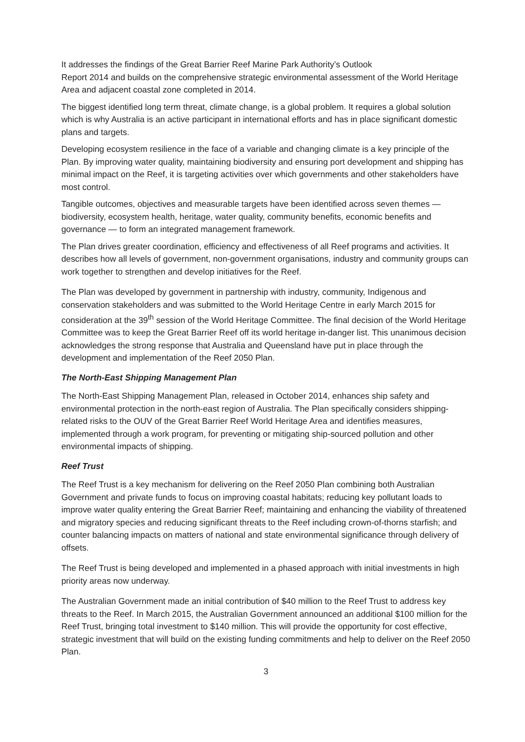It addresses the findings of the Great Barrier Reef Marine Park Authority’s Outlook
Report 2014 and builds on the comprehensive strategic environmental assessment of the World Heritage Area and adjacent coastal zone completed in 2014.
The biggest identified long term threat, climate change, is a global problem. It requires a global solution which is why Australia is an active participant in international efforts and has in place significant domestic plans and targets.
Developing ecosystem resilience in the face of a variable and changing climate is a key principle of the Plan. By improving water quality, maintaining biodiversity and ensuring port development and shipping has minimal impact on the Reef, it is targeting activities over which governments and other stakeholders have most control.
Tangible outcomes, objectives and measurable targets have been identified across seven themes —biodiversity, ecosystem health, heritage, water quality, community benefits, economic benefits and governance — to form an integrated management framework.
The Plan drives greater coordination, efficiency and effectiveness of all Reef programs and activities. It describes how all levels of government, non-government organisations, industry and community groups can work together to strengthen and develop initiatives for the Reef.
The Plan was developed by government in partnership with industry, community, Indigenous and conservation stakeholders and was submitted to the World Heritage Centre in early March 2015 for consideration at the 39<sup>th</sup> session of the World Heritage Committee. The final decision of the World Heritage Committee was to keep the Great Barrier Reef off its world heritage in-danger list. This unanimous decision acknowledges the strong response that Australia and Queensland have put in place through the development and implementation of the Reef 2050 Plan.
The North-East Shipping Management Plan
The North-East Shipping Management Plan, released in October 2014, enhances ship safety and environmental protection in the north-east region of Australia. The Plan specifically considers shipping-related risks to the OUV of the Great Barrier Reef World Heritage Area and identifies measures, implemented through a work program, for preventing or mitigating ship-sourced pollution and other environmental impacts of shipping.
Reef Trust
The Reef Trust is a key mechanism for delivering on the Reef 2050 Plan combining both Australian Government and private funds to focus on improving coastal habitats; reducing key pollutant loads to improve water quality entering the Great Barrier Reef; maintaining and enhancing the viability of threatened and migratory species and reducing significant threats to the Reef including crown-of-thorns starfish; and counter balancing impacts on matters of national and state environmental significance through delivery of offsets.
The Reef Trust is being developed and implemented in a phased approach with initial investments in high priority areas now underway.
The Australian Government made an initial contribution of $40 million to the Reef Trust to address key threats to the Reef. In March 2015, the Australian Government announced an additional $100 million for the Reef Trust, bringing total investment to $140 million. This will provide the opportunity for cost effective, strategic investment that will build on the existing funding commitments and help to deliver on the Reef 2050 Plan.
3